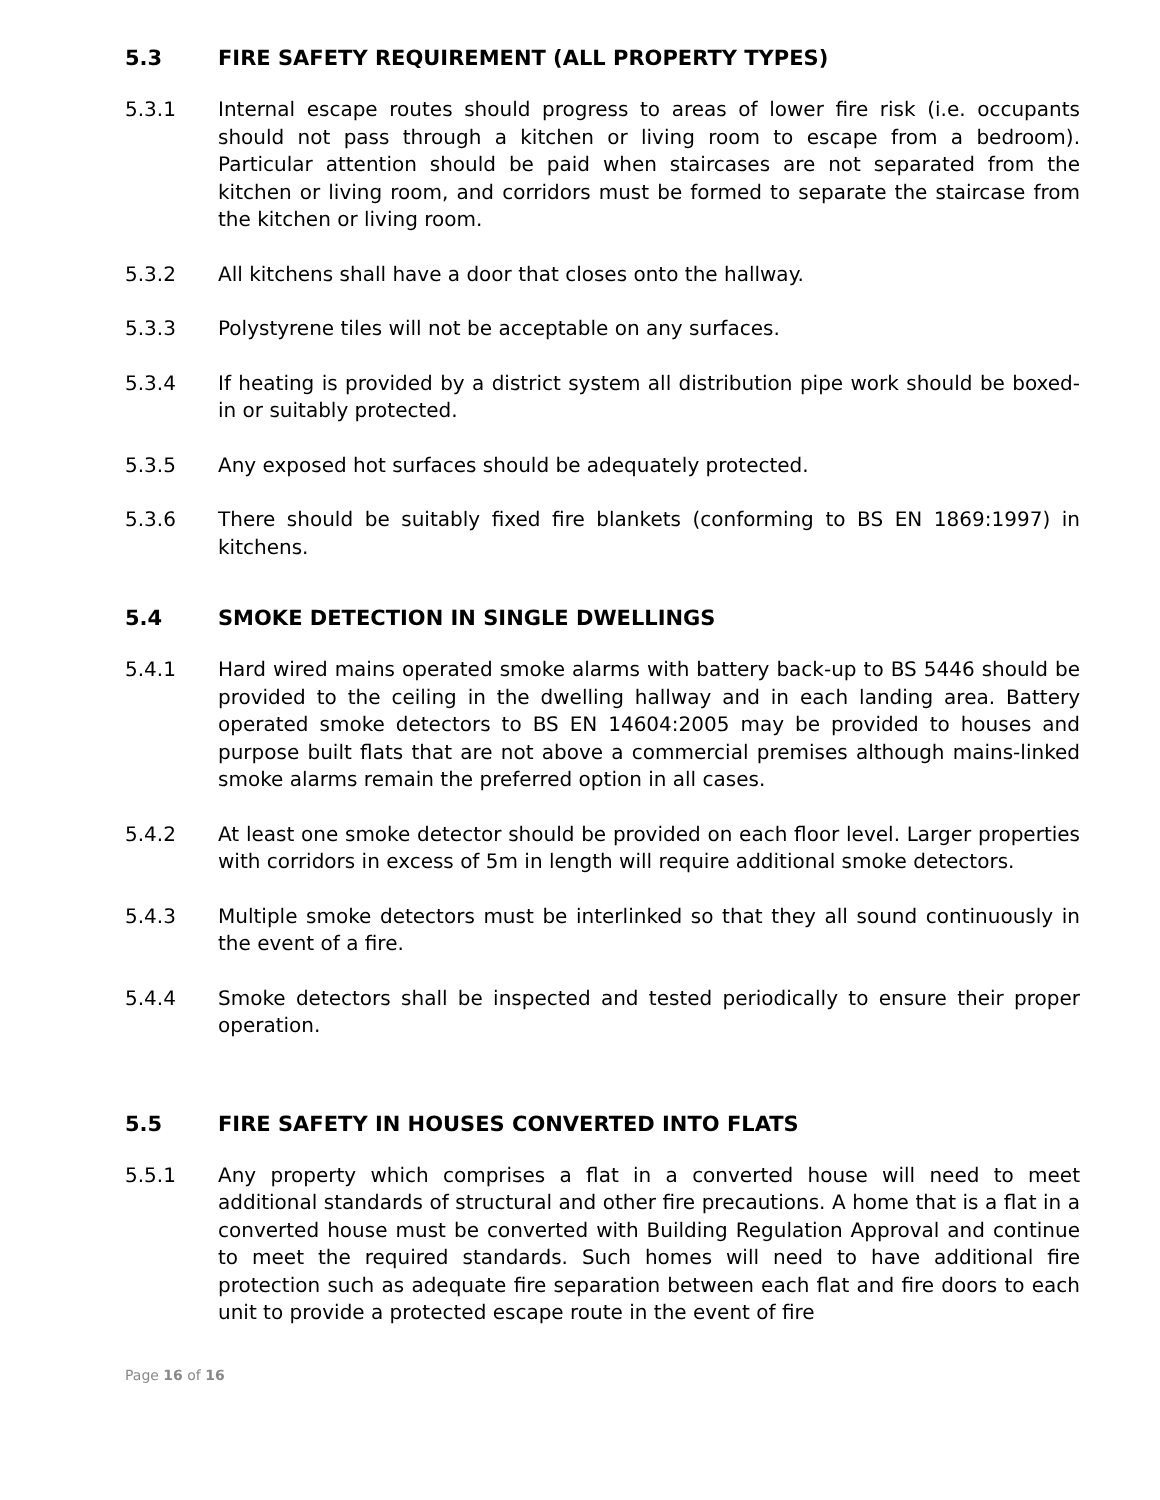5.3 FIRE SAFETY REQUIREMENT (ALL PROPERTY TYPES)
5.3.1 Internal escape routes should progress to areas of lower fire risk (i.e. occupants should not pass through a kitchen or living room to escape from a bedroom). Particular attention should be paid when staircases are not separated from the kitchen or living room, and corridors must be formed to separate the staircase from the kitchen or living room.
5.3.2 All kitchens shall have a door that closes onto the hallway.
5.3.3 Polystyrene tiles will not be acceptable on any surfaces.
5.3.4 If heating is provided by a district system all distribution pipe work should be boxed-in or suitably protected.
5.3.5 Any exposed hot surfaces should be adequately protected.
5.3.6 There should be suitably fixed fire blankets (conforming to BS EN 1869:1997) in kitchens.
5.4 SMOKE DETECTION IN SINGLE DWELLINGS
5.4.1 Hard wired mains operated smoke alarms with battery back-up to BS 5446 should be provided to the ceiling in the dwelling hallway and in each landing area. Battery operated smoke detectors to BS EN 14604:2005 may be provided to houses and purpose built flats that are not above a commercial premises although mains-linked smoke alarms remain the preferred option in all cases.
5.4.2 At least one smoke detector should be provided on each floor level. Larger properties with corridors in excess of 5m in length will require additional smoke detectors.
5.4.3 Multiple smoke detectors must be interlinked so that they all sound continuously in the event of a fire.
5.4.4 Smoke detectors shall be inspected and tested periodically to ensure their proper operation.
5.5 FIRE SAFETY IN HOUSES CONVERTED INTO FLATS
5.5.1 Any property which comprises a flat in a converted house will need to meet additional standards of structural and other fire precautions. A home that is a flat in a converted house must be converted with Building Regulation Approval and continue to meet the required standards. Such homes will need to have additional fire protection such as adequate fire separation between each flat and fire doors to each unit to provide a protected escape route in the event of fire
Page 16 of 16